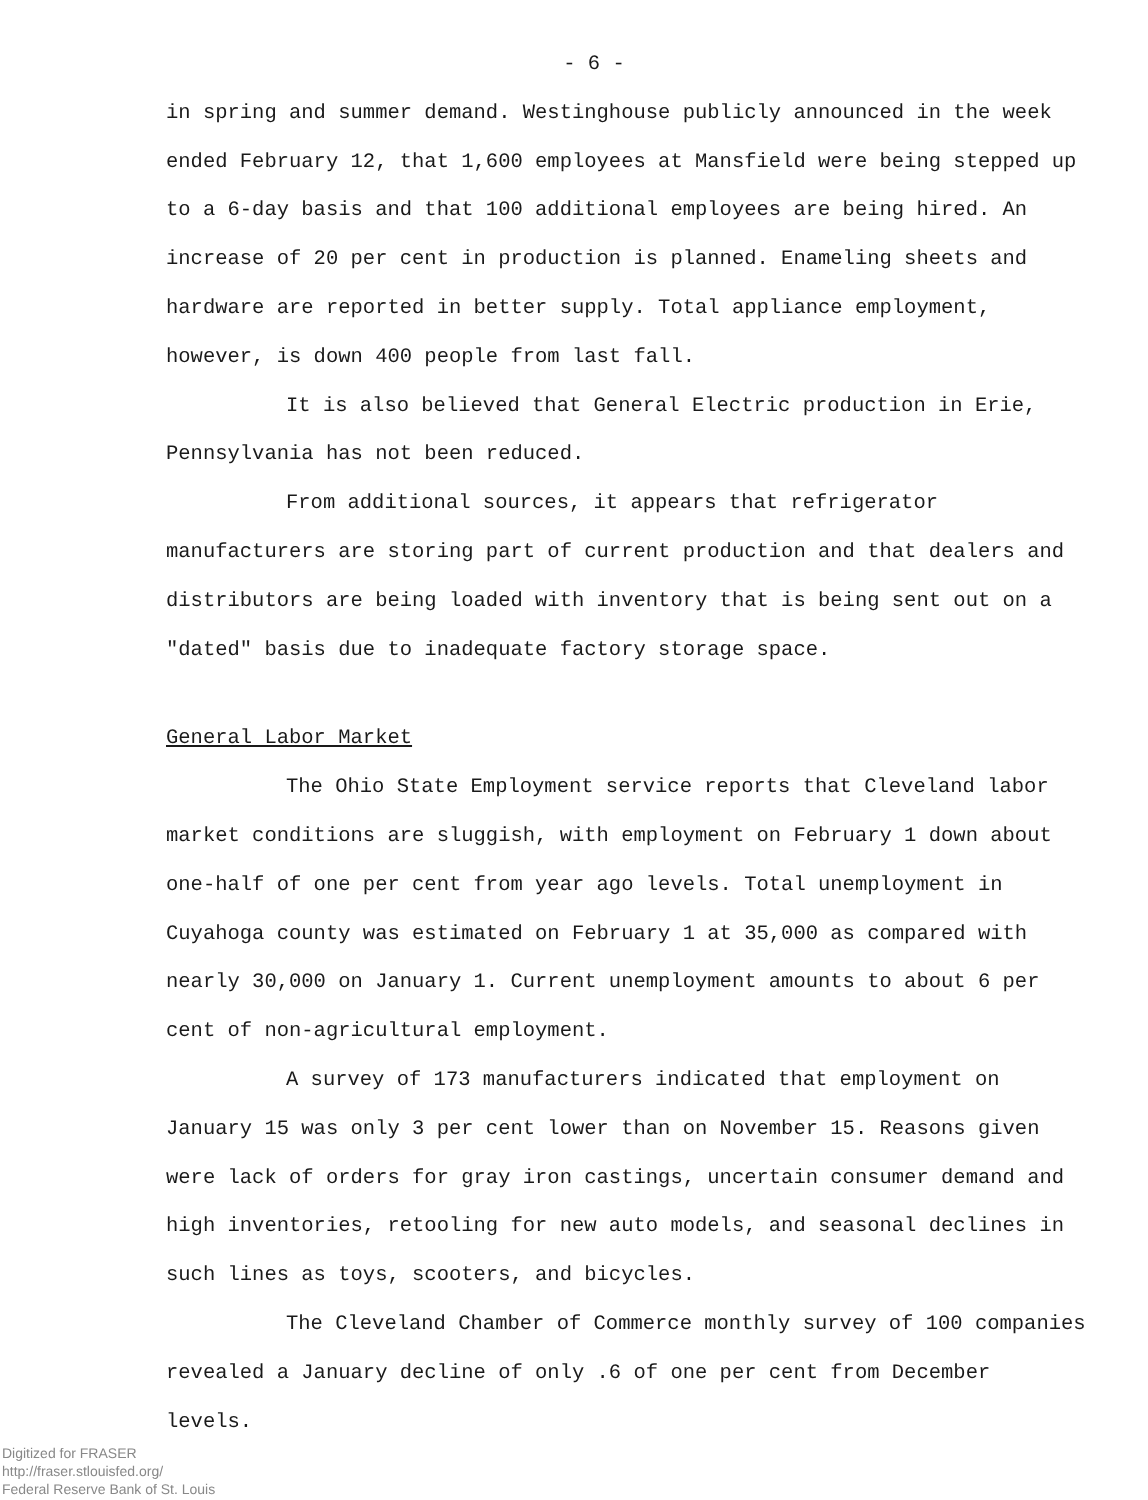- 6 -
in spring and summer demand. Westinghouse publicly announced in the week ended February 12, that 1,600 employees at Mansfield were being stepped up to a 6-day basis and that 100 additional employees are being hired. An increase of 20 per cent in production is planned. Enameling sheets and hardware are reported in better supply. Total appliance employment, however, is down 400 people from last fall.
It is also believed that General Electric production in Erie, Pennsylvania has not been reduced.
From additional sources, it appears that refrigerator manufacturers are storing part of current production and that dealers and distributors are being loaded with inventory that is being sent out on a "dated" basis due to inadequate factory storage space.
General Labor Market
The Ohio State Employment service reports that Cleveland labor market conditions are sluggish, with employment on February 1 down about one-half of one per cent from year ago levels. Total unemployment in Cuyahoga county was estimated on February 1 at 35,000 as compared with nearly 30,000 on January 1. Current unemployment amounts to about 6 per cent of non-agricultural employment.
A survey of 173 manufacturers indicated that employment on January 15 was only 3 per cent lower than on November 15. Reasons given were lack of orders for gray iron castings, uncertain consumer demand and high inventories, retooling for new auto models, and seasonal declines in such lines as toys, scooters, and bicycles.
The Cleveland Chamber of Commerce monthly survey of 100 companies revealed a January decline of only .6 of one per cent from December levels.
Digitized for FRASER
http://fraser.stlouisfed.org/
Federal Reserve Bank of St. Louis